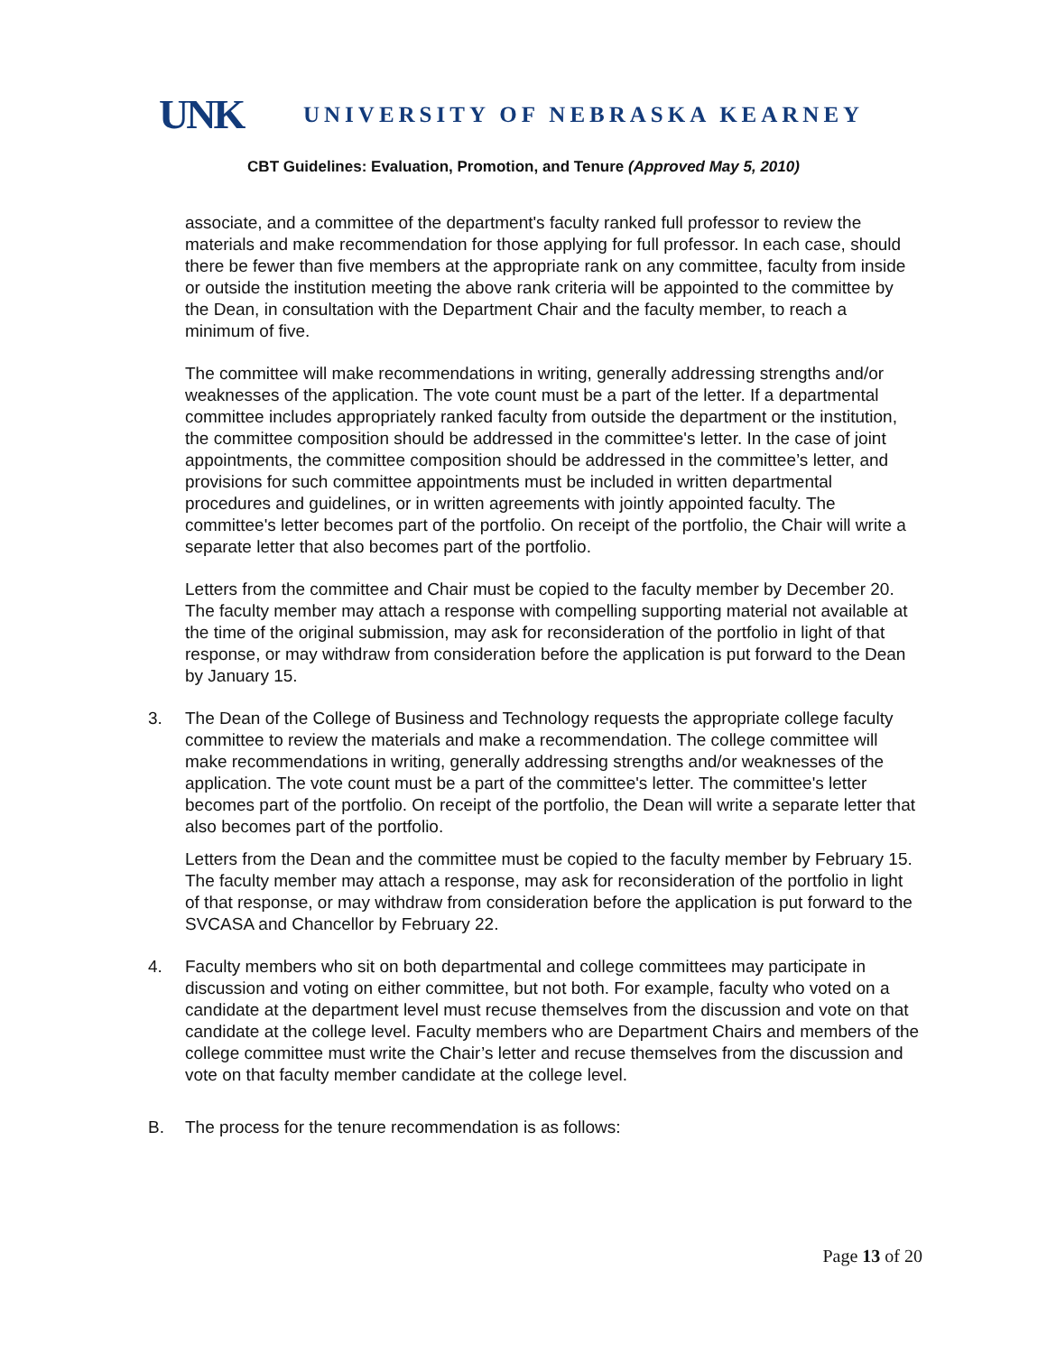UNK UNIVERSITY OF NEBRASKA KEARNEY
CBT Guidelines: Evaluation, Promotion, and Tenure (Approved May 5, 2010)
associate, and a committee of the department's faculty ranked full professor to review the materials and make recommendation for those applying for full professor. In each case, should there be fewer than five members at the appropriate rank on any committee, faculty from inside or outside the institution meeting the above rank criteria will be appointed to the committee by the Dean, in consultation with the Department Chair and the faculty member, to reach a minimum of five.
The committee will make recommendations in writing, generally addressing strengths and/or weaknesses of the application. The vote count must be a part of the letter. If a departmental committee includes appropriately ranked faculty from outside the department or the institution, the committee composition should be addressed in the committee's letter. In the case of joint appointments, the committee composition should be addressed in the committee’s letter, and provisions for such committee appointments must be included in written departmental procedures and guidelines, or in written agreements with jointly appointed faculty. The committee's letter becomes part of the portfolio. On receipt of the portfolio, the Chair will write a separate letter that also becomes part of the portfolio.
Letters from the committee and Chair must be copied to the faculty member by December 20. The faculty member may attach a response with compelling supporting material not available at the time of the original submission, may ask for reconsideration of the portfolio in light of that response, or may withdraw from consideration before the application is put forward to the Dean by January 15.
3. The Dean of the College of Business and Technology requests the appropriate college faculty committee to review the materials and make a recommendation. The college committee will make recommendations in writing, generally addressing strengths and/or weaknesses of the application. The vote count must be a part of the committee's letter. The committee's letter becomes part of the portfolio. On receipt of the portfolio, the Dean will write a separate letter that also becomes part of the portfolio.
Letters from the Dean and the committee must be copied to the faculty member by February 15. The faculty member may attach a response, may ask for reconsideration of the portfolio in light of that response, or may withdraw from consideration before the application is put forward to the SVCASA and Chancellor by February 22.
4. Faculty members who sit on both departmental and college committees may participate in discussion and voting on either committee, but not both. For example, faculty who voted on a candidate at the department level must recuse themselves from the discussion and vote on that candidate at the college level. Faculty members who are Department Chairs and members of the college committee must write the Chair’s letter and recuse themselves from the discussion and vote on that faculty member candidate at the college level.
B. The process for the tenure recommendation is as follows:
Page 13 of 20